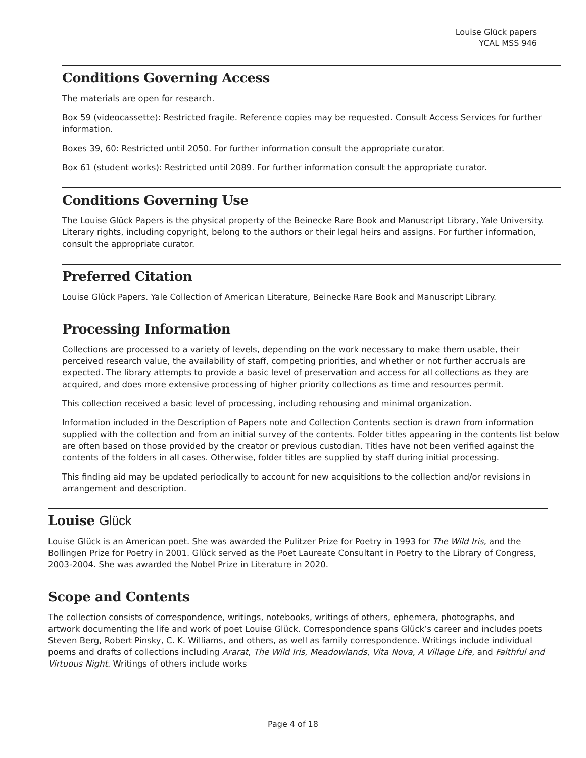Louise Glück papers
YCAL MSS 946
Conditions Governing Access
The materials are open for research.
Box 59 (videocassette): Restricted fragile. Reference copies may be requested. Consult Access Services for further information.
Boxes 39, 60: Restricted until 2050. For further information consult the appropriate curator.
Box 61 (student works): Restricted until 2089. For further information consult the appropriate curator.
Conditions Governing Use
The Louise Glück Papers is the physical property of the Beinecke Rare Book and Manuscript Library, Yale University. Literary rights, including copyright, belong to the authors or their legal heirs and assigns. For further information, consult the appropriate curator.
Preferred Citation
Louise Glück Papers. Yale Collection of American Literature, Beinecke Rare Book and Manuscript Library.
Processing Information
Collections are processed to a variety of levels, depending on the work necessary to make them usable, their perceived research value, the availability of staff, competing priorities, and whether or not further accruals are expected. The library attempts to provide a basic level of preservation and access for all collections as they are acquired, and does more extensive processing of higher priority collections as time and resources permit.
This collection received a basic level of processing, including rehousing and minimal organization.
Information included in the Description of Papers note and Collection Contents section is drawn from information supplied with the collection and from an initial survey of the contents. Folder titles appearing in the contents list below are often based on those provided by the creator or previous custodian. Titles have not been verified against the contents of the folders in all cases. Otherwise, folder titles are supplied by staff during initial processing.
This finding aid may be updated periodically to account for new acquisitions to the collection and/or revisions in arrangement and description.
Louise Glück
Louise Glück is an American poet. She was awarded the Pulitzer Prize for Poetry in 1993 for The Wild Iris, and the Bollingen Prize for Poetry in 2001. Glück served as the Poet Laureate Consultant in Poetry to the Library of Congress, 2003-2004. She was awarded the Nobel Prize in Literature in 2020.
Scope and Contents
The collection consists of correspondence, writings, notebooks, writings of others, ephemera, photographs, and artwork documenting the life and work of poet Louise Glück. Correspondence spans Glück’s career and includes poets Steven Berg, Robert Pinsky, C. K. Williams, and others, as well as family correspondence. Writings include individual poems and drafts of collections including Ararat, The Wild Iris, Meadowlands, Vita Nova, A Village Life, and Faithful and Virtuous Night. Writings of others include works
Page 4 of 18